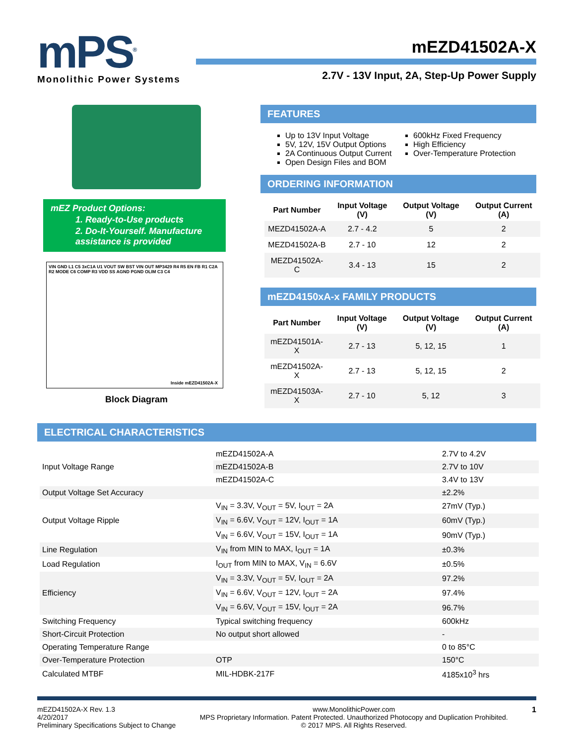mPS<sup>®</sup>
Monolithic Power Systems
mEZD41502A-X
2.7V - 13V Input, 2A, Step-Up Power Supply
mEZ Product Options:
1. Ready-to-Use products
2. Do-It-Yourself. Manufacture assistance is provided
VIN GND L1 C5 3xC1A U1 VOUT SW BST VIN OUT MP3429 R4 R5 EN FB R1 C2A R2 MODE C6 COMP R3 VDD SS AGND PGND OLIM C3 C4
Inside mEZD41502A-X
Block Diagram
FEATURES
Up to 13V Input Voltage
5V, 12V, 15V Output Options
2A Continuous Output Current
Open Design Files and BOM
600kHz Fixed Frequency
High Efficiency
Over-Temperature Protection
ORDERING INFORMATION
| Part Number | Input Voltage (V) | Output Voltage (V) | Output Current (A) |
| --- | --- | --- | --- |
| MEZD41502A-A | 2.7 - 4.2 | 5 | 2 |
| MEZD41502A-B | 2.7 - 10 | 12 | 2 |
| MEZD41502A-C | 3.4 - 13 | 15 | 2 |
mEZD4150xA-x FAMILY PRODUCTS
| Part Number | Input Voltage (V) | Output Voltage (V) | Output Current (A) |
| --- | --- | --- | --- |
| mEZD41501A-X | 2.7 - 13 | 5, 12, 15 | 1 |
| mEZD41502A-X | 2.7 - 13 | 5, 12, 15 | 2 |
| mEZD41503A-X | 2.7 - 10 | 5, 12 | 3 |
ELECTRICAL CHARACTERISTICS
| Input Voltage Range | mEZD41502A-A | 2.7V to 4.2V |
| | mEZD41502A-B | 2.7V to 10V |
| | mEZD41502A-C | 3.4V to 13V |
| Output Voltage Set Accuracy | | ±2.2% |
| Output Voltage Ripple | V<sub>IN</sub> = 3.3V, V<sub>OUT</sub> = 5V, I<sub>OUT</sub> = 2A | 27mV (Typ.) |
| | V<sub>IN</sub> = 6.6V, V<sub>OUT</sub> = 12V, I<sub>OUT</sub> = 1A | 60mV (Typ.) |
| | V<sub>IN</sub> = 6.6V, V<sub>OUT</sub> = 15V, I<sub>OUT</sub> = 1A | 90mV (Typ.) |
| Line Regulation | V<sub>IN</sub> from MIN to MAX, I<sub>OUT</sub> = 1A | ±0.3% |
| Load Regulation | I<sub>OUT</sub> from MIN to MAX, V<sub>IN</sub> = 6.6V | ±0.5% |
| Efficiency | V<sub>IN</sub> = 3.3V, V<sub>OUT</sub> = 5V, I<sub>OUT</sub> = 2A | 97.2% |
| | V<sub>IN</sub> = 6.6V, V<sub>OUT</sub> = 12V, I<sub>OUT</sub> = 2A | 97.4% |
| | V<sub>IN</sub> = 6.6V, V<sub>OUT</sub> = 15V, I<sub>OUT</sub> = 2A | 96.7% |
| Switching Frequency | Typical switching frequency | 600kHz |
| Short-Circuit Protection | No output short allowed | - |
| Operating Temperature Range | | 0 to 85°C |
| Over-Temperature Protection | OTP | 150°C |
| Calculated MTBF | MIL-HDBK-217F | 4185x10<sup>3</sup> hrs |
mEZD41502A-X Rev. 1.3
4/20/2017
Preliminary Specifications Subject to Change
www.MonolithicPower.com
MPS Proprietary Information. Patent Protected. Unauthorized Photocopy and Duplication Prohibited.
© 2017 MPS. All Rights Reserved.
1